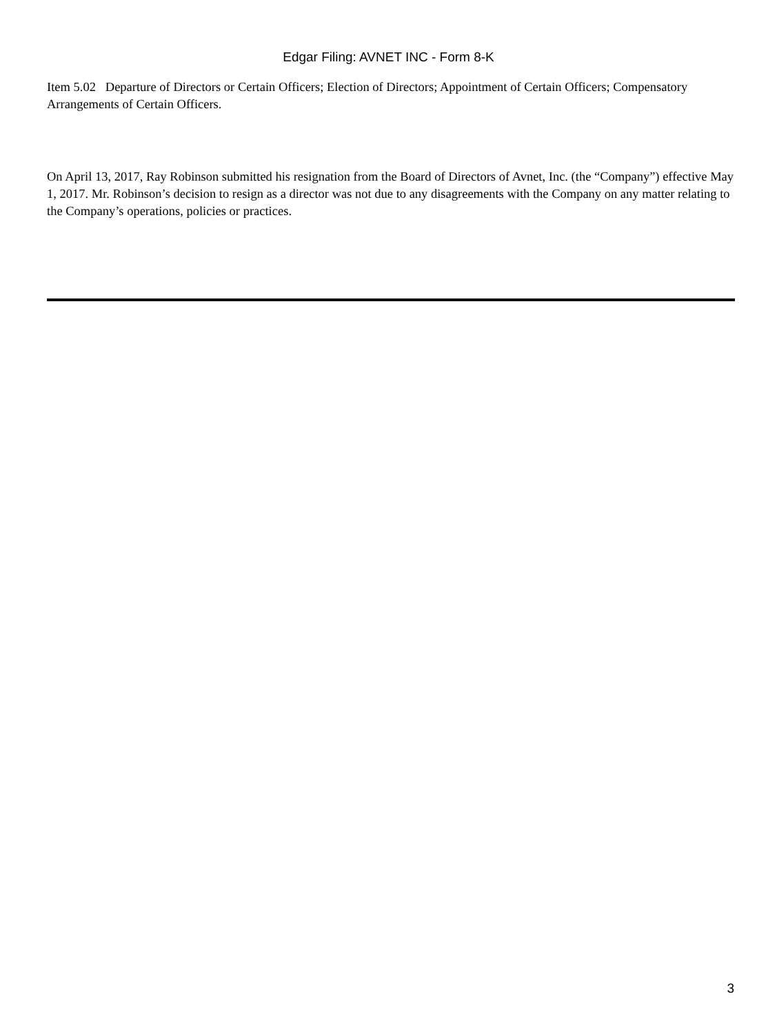Edgar Filing: AVNET INC - Form 8-K
Item 5.02 Departure of Directors or Certain Officers; Election of Directors; Appointment of Certain Officers; Compensatory Arrangements of Certain Officers.
On April 13, 2017, Ray Robinson submitted his resignation from the Board of Directors of Avnet, Inc. (the “Company”) effective May 1, 2017. Mr. Robinson’s decision to resign as a director was not due to any disagreements with the Company on any matter relating to the Company’s operations, policies or practices.
3